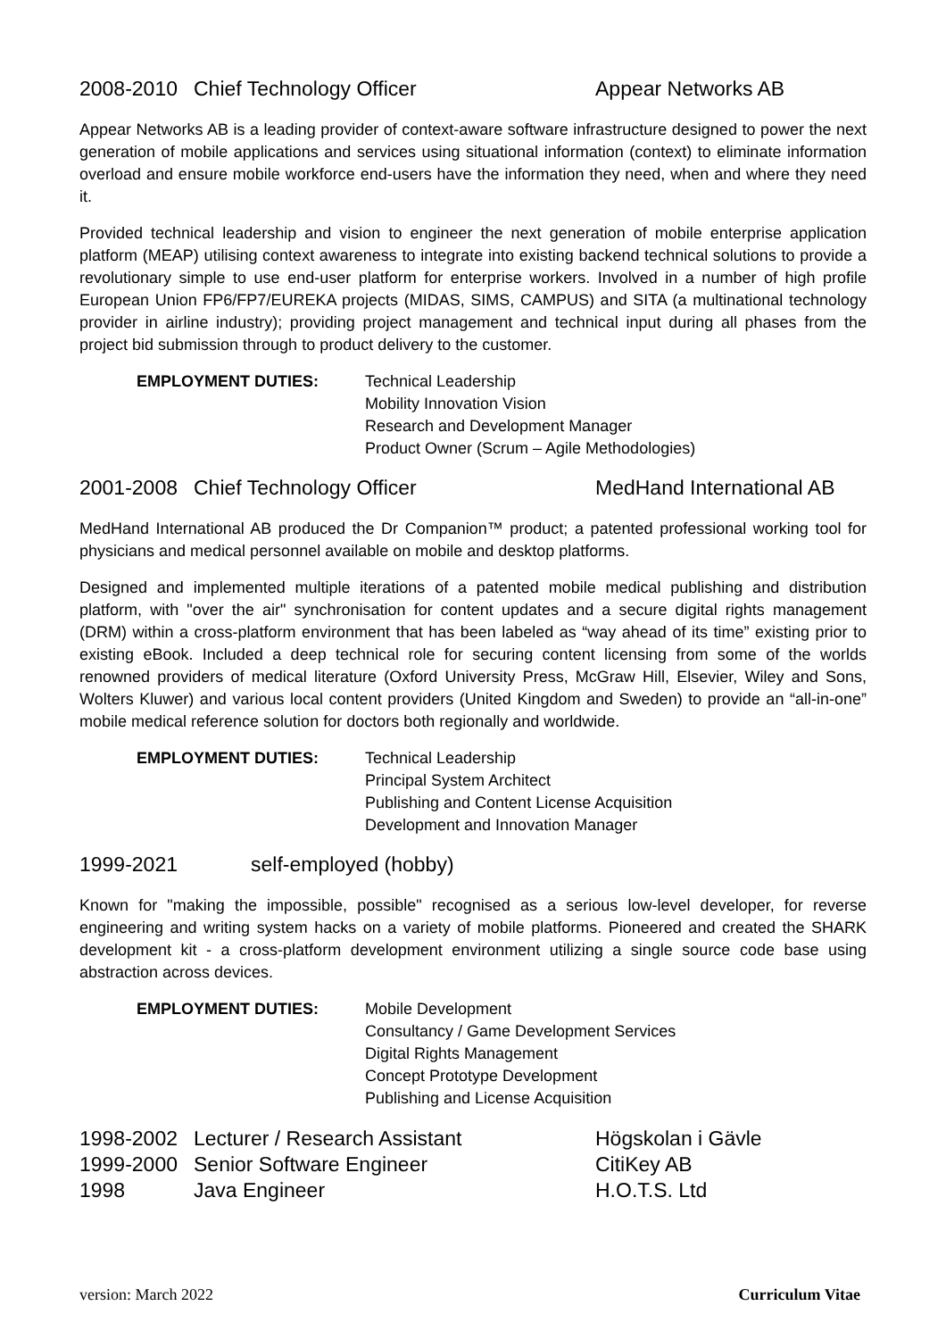2008-2010 Chief Technology Officer Appear Networks AB
Appear Networks AB is a leading provider of context-aware software infrastructure designed to power the next generation of mobile applications and services using situational information (context) to eliminate information overload and ensure mobile workforce end-users have the information they need, when and where they need it.
Provided technical leadership and vision to engineer the next generation of mobile enterprise application platform (MEAP) utilising context awareness to integrate into existing backend technical solutions to provide a revolutionary simple to use end-user platform for enterprise workers. Involved in a number of high profile European Union FP6/FP7/EUREKA projects (MIDAS, SIMS, CAMPUS) and SITA (a multinational technology provider in airline industry); providing project management and technical input during all phases from the project bid submission through to product delivery to the customer.
EMPLOYMENT DUTIES: Technical Leadership
Mobility Innovation Vision
Research and Development Manager
Product Owner (Scrum – Agile Methodologies)
2001-2008 Chief Technology Officer MedHand International AB
MedHand International AB produced the Dr Companion™ product; a patented professional working tool for physicians and medical personnel available on mobile and desktop platforms.
Designed and implemented multiple iterations of a patented mobile medical publishing and distribution platform, with "over the air" synchronisation for content updates and a secure digital rights management (DRM) within a cross-platform environment that has been labeled as “way ahead of its time” existing prior to existing eBook. Included a deep technical role for securing content licensing from some of the worlds renowned providers of medical literature (Oxford University Press, McGraw Hill, Elsevier, Wiley and Sons, Wolters Kluwer) and various local content providers (United Kingdom and Sweden) to provide an “all-in-one” mobile medical reference solution for doctors both regionally and worldwide.
EMPLOYMENT DUTIES: Technical Leadership
Principal System Architect
Publishing and Content License Acquisition
Development and Innovation Manager
1999-2021 self-employed (hobby)
Known for "making the impossible, possible" recognised as a serious low-level developer, for reverse engineering and writing system hacks on a variety of mobile platforms. Pioneered and created the SHARK development kit - a cross-platform development environment utilizing a single source code base using abstraction across devices.
EMPLOYMENT DUTIES: Mobile Development
Consultancy / Game Development Services
Digital Rights Management
Concept Prototype Development
Publishing and License Acquisition
1998-2002 Lecturer / Research Assistant Högskolan i Gävle
1999-2000 Senior Software Engineer CitiKey AB
1998 Java Engineer H.O.T.S. Ltd
version: March 2022 Curriculum Vitae